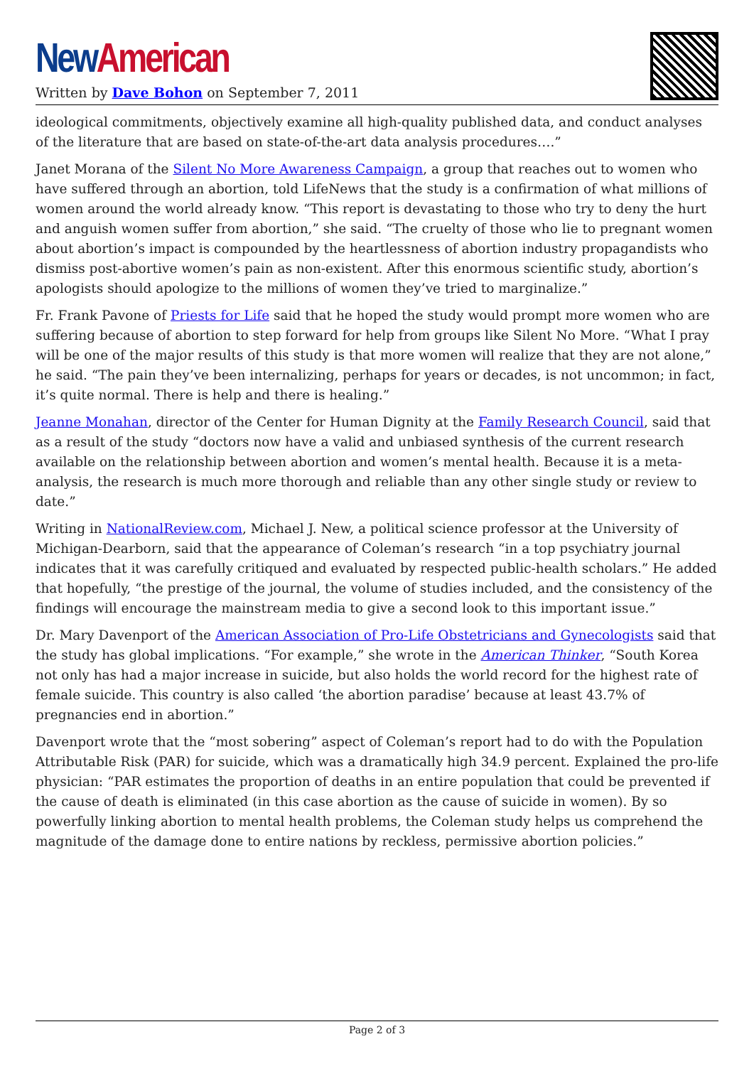New American
Written by Dave Bohon on September 7, 2011
ideological commitments, objectively examine all high-quality published data, and conduct analyses of the literature that are based on state-of-the-art data analysis procedures….”
Janet Morana of the Silent No More Awareness Campaign, a group that reaches out to women who have suffered through an abortion, told LifeNews that the study is a confirmation of what millions of women around the world already know. “This report is devastating to those who try to deny the hurt and anguish women suffer from abortion,” she said. “The cruelty of those who lie to pregnant women about abortion’s impact is compounded by the heartlessness of abortion industry propagandists who dismiss post-abortive women’s pain as non-existent. After this enormous scientific study, abortion’s apologists should apologize to the millions of women they’ve tried to marginalize.”
Fr. Frank Pavone of Priests for Life said that he hoped the study would prompt more women who are suffering because of abortion to step forward for help from groups like Silent No More. “What I pray will be one of the major results of this study is that more women will realize that they are not alone,” he said. “The pain they’ve been internalizing, perhaps for years or decades, is not uncommon; in fact, it’s quite normal. There is help and there is healing.”
Jeanne Monahan, director of the Center for Human Dignity at the Family Research Council, said that as a result of the study “doctors now have a valid and unbiased synthesis of the current research available on the relationship between abortion and women’s mental health. Because it is a meta-analysis, the research is much more thorough and reliable than any other single study or review to date.”
Writing in NationalReview.com, Michael J. New, a political science professor at the University of Michigan-Dearborn, said that the appearance of Coleman’s research “in a top psychiatry journal indicates that it was carefully critiqued and evaluated by respected public-health scholars.” He added that hopefully, “the prestige of the journal, the volume of studies included, and the consistency of the findings will encourage the mainstream media to give a second look to this important issue.”
Dr. Mary Davenport of the American Association of Pro-Life Obstetricians and Gynecologists said that the study has global implications. “For example,” she wrote in the American Thinker, “South Korea not only has had a major increase in suicide, but also holds the world record for the highest rate of female suicide. This country is also called ‘the abortion paradise’ because at least 43.7% of pregnancies end in abortion.”
Davenport wrote that the “most sobering” aspect of Coleman’s report had to do with the Population Attributable Risk (PAR) for suicide, which was a dramatically high 34.9 percent. Explained the pro-life physician: “PAR estimates the proportion of deaths in an entire population that could be prevented if the cause of death is eliminated (in this case abortion as the cause of suicide in women). By so powerfully linking abortion to mental health problems, the Coleman study helps us comprehend the magnitude of the damage done to entire nations by reckless, permissive abortion policies.”
Page 2 of 3